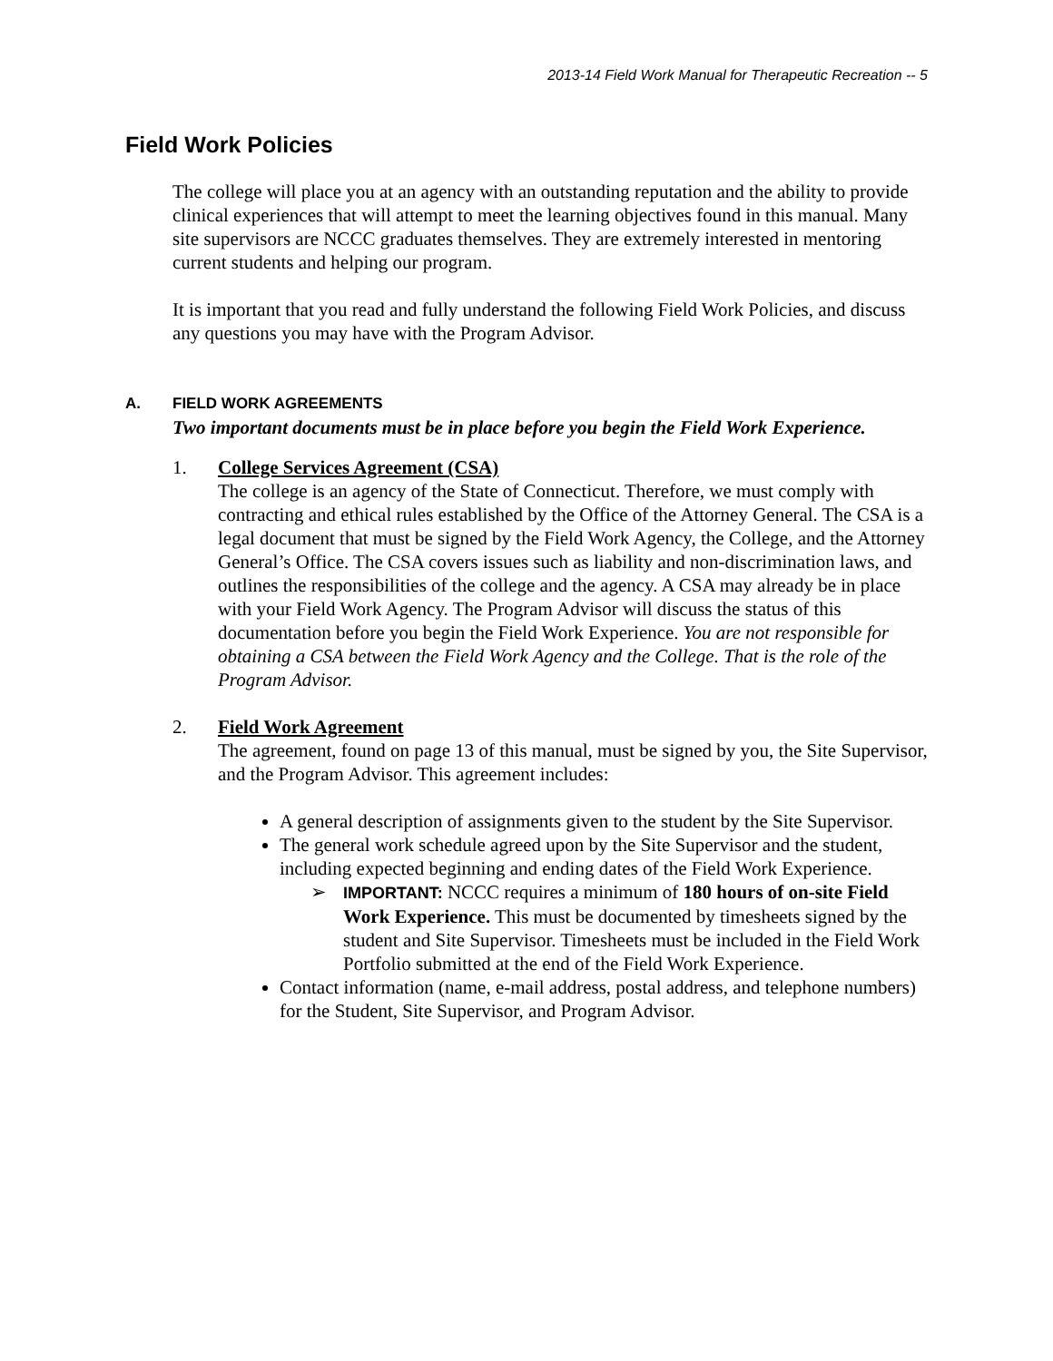2013-14 Field Work Manual for Therapeutic Recreation -- 5
Field Work Policies
The college will place you at an agency with an outstanding reputation and the ability to provide clinical experiences that will attempt to meet the learning objectives found in this manual. Many site supervisors are NCCC graduates themselves. They are extremely interested in mentoring current students and helping our program.
It is important that you read and fully understand the following Field Work Policies, and discuss any questions you may have with the Program Advisor.
A. FIELD WORK AGREEMENTS
Two important documents must be in place before you begin the Field Work Experience.
1. College Services Agreement (CSA)
The college is an agency of the State of Connecticut. Therefore, we must comply with contracting and ethical rules established by the Office of the Attorney General. The CSA is a legal document that must be signed by the Field Work Agency, the College, and the Attorney General’s Office. The CSA covers issues such as liability and non-discrimination laws, and outlines the responsibilities of the college and the agency. A CSA may already be in place with your Field Work Agency. The Program Advisor will discuss the status of this documentation before you begin the Field Work Experience. You are not responsible for obtaining a CSA between the Field Work Agency and the College. That is the role of the Program Advisor.
2. Field Work Agreement
The agreement, found on page 13 of this manual, must be signed by you, the Site Supervisor, and the Program Advisor. This agreement includes:
A general description of assignments given to the student by the Site Supervisor.
The general work schedule agreed upon by the Site Supervisor and the student, including expected beginning and ending dates of the Field Work Experience.
➢ IMPORTANT: NCCC requires a minimum of 180 hours of on-site Field Work Experience. This must be documented by timesheets signed by the student and Site Supervisor. Timesheets must be included in the Field Work Portfolio submitted at the end of the Field Work Experience.
Contact information (name, e-mail address, postal address, and telephone numbers) for the Student, Site Supervisor, and Program Advisor.